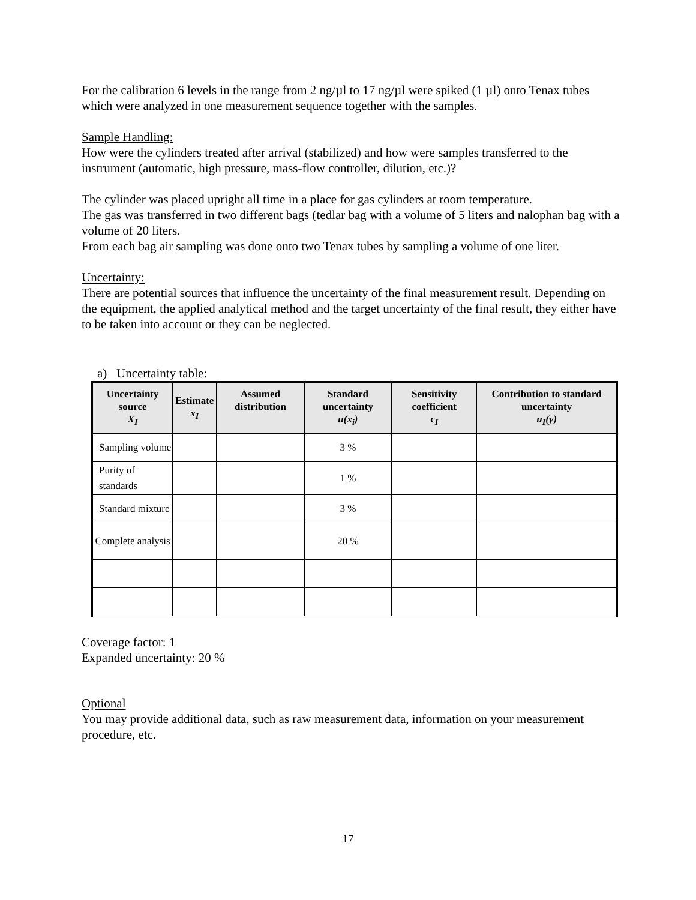For the calibration 6 levels in the range from 2 ng/µl to 17 ng/µl were spiked (1 µl) onto Tenax tubes which were analyzed in one measurement sequence together with the samples.
Sample Handling:
How were the cylinders treated after arrival (stabilized) and how were samples transferred to the instrument (automatic, high pressure, mass-flow controller, dilution, etc.)?
The cylinder was placed upright all time in a place for gas cylinders at room temperature.
The gas was transferred in two different bags (tedlar bag with a volume of 5 liters and nalophan bag with a volume of 20 liters.
From each bag air sampling was done onto two Tenax tubes by sampling a volume of one liter.
Uncertainty:
There are potential sources that influence the uncertainty of the final measurement result. Depending on the equipment, the applied analytical method and the target uncertainty of the final result, they either have to be taken into account or they can be neglected.
a) Uncertainty table:
| Uncertainty source X<sub>I</sub> | Estimate x<sub>I</sub> | Assumed distribution | Standard uncertainty u(x<sub>i</sub>) | Sensitivity coefficient c<sub>I</sub> | Contribution to standard uncertainty u<sub>I</sub>(y) |
| --- | --- | --- | --- | --- | --- |
| Sampling volume | | | 3 % | | |
| Purity of standards | | | 1 % | | |
| Standard mixture | | | 3 % | | |
| Complete analysis | | | 20 % | | |
Coverage factor: 1
Expanded uncertainty: 20 %
Optional
You may provide additional data, such as raw measurement data, information on your measurement procedure, etc.
17